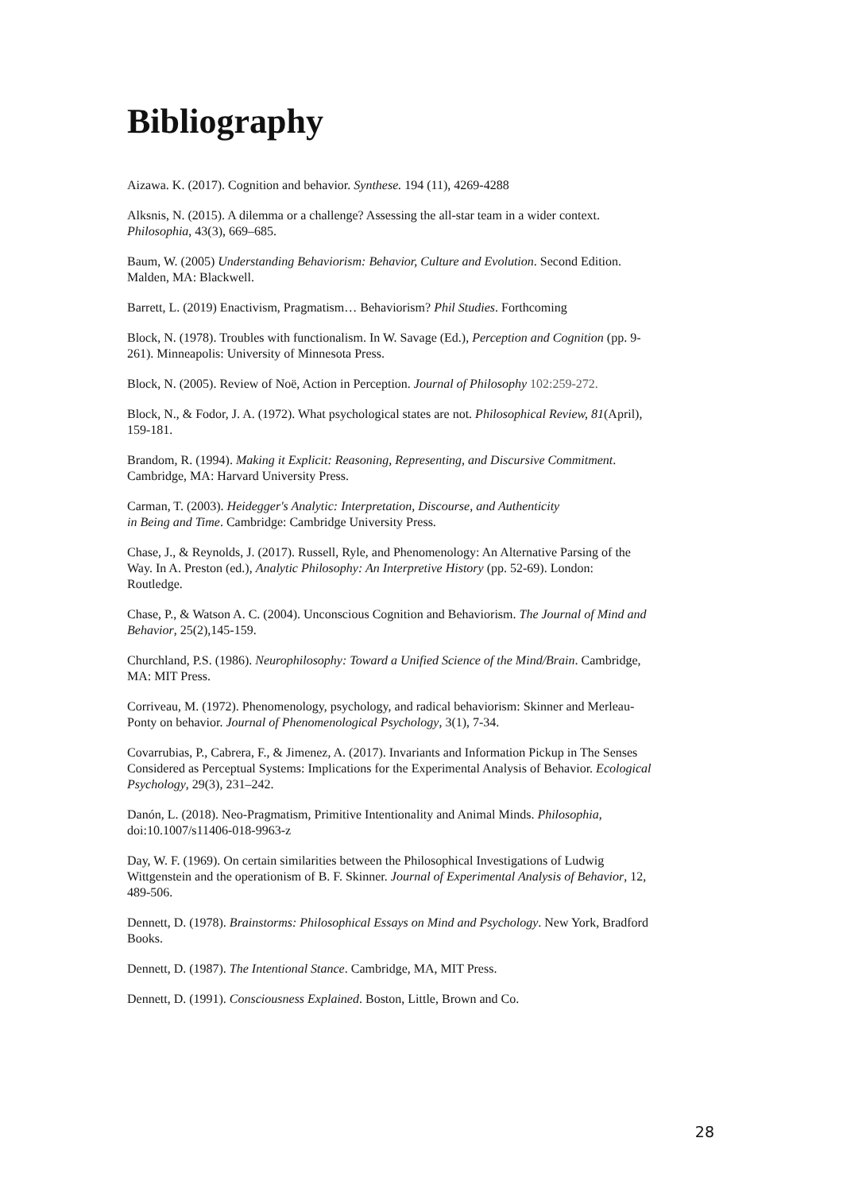Bibliography
Aizawa. K. (2017). Cognition and behavior. Synthese. 194 (11), 4269-4288
Alksnis, N. (2015). A dilemma or a challenge? Assessing the all-star team in a wider context.
Philosophia, 43(3), 669–685.
Baum, W. (2005) Understanding Behaviorism: Behavior, Culture and Evolution. Second Edition.
Malden, MA: Blackwell.
Barrett, L. (2019) Enactivism, Pragmatism… Behaviorism? Phil Studies. Forthcoming
Block, N. (1978). Troubles with functionalism. In W. Savage (Ed.), Perception and Cognition (pp. 9-
261). Minneapolis: University of Minnesota Press.
Block, N. (2005). Review of Noë, Action in Perception. Journal of Philosophy 102:259-272.
Block, N., & Fodor, J. A. (1972). What psychological states are not. Philosophical Review, 81(April),
159-181.
Brandom, R. (1994). Making it Explicit: Reasoning, Representing, and Discursive Commitment.
Cambridge, MA: Harvard University Press.
Carman, T. (2003). Heidegger's Analytic: Interpretation, Discourse, and Authenticity
in Being and Time. Cambridge: Cambridge University Press.
Chase, J., & Reynolds, J. (2017). Russell, Ryle, and Phenomenology: An Alternative Parsing of the
Way. In A. Preston (ed.), Analytic Philosophy: An Interpretive History (pp. 52-69). London:
Routledge.
Chase, P., & Watson A. C. (2004). Unconscious Cognition and Behaviorism. The Journal of Mind and
Behavior, 25(2),145-159.
Churchland, P.S. (1986). Neurophilosophy: Toward a Unified Science of the Mind/Brain. Cambridge,
MA: MIT Press.
Corriveau, M. (1972). Phenomenology, psychology, and radical behaviorism: Skinner and Merleau-
Ponty on behavior. Journal of Phenomenological Psychology, 3(1), 7-34.
Covarrubias, P., Cabrera, F., & Jimenez, A. (2017). Invariants and Information Pickup in The Senses
Considered as Perceptual Systems: Implications for the Experimental Analysis of Behavior. Ecological
Psychology, 29(3), 231–242.
Danón, L. (2018). Neo-Pragmatism, Primitive Intentionality and Animal Minds. Philosophia,
doi:10.1007/s11406-018-9963-z
Day, W. F. (1969). On certain similarities between the Philosophical Investigations of Ludwig
Wittgenstein and the operationism of B. F. Skinner. Journal of Experimental Analysis of Behavior, 12,
489-506.
Dennett, D. (1978). Brainstorms: Philosophical Essays on Mind and Psychology. New York, Bradford
Books.
Dennett, D. (1987). The Intentional Stance. Cambridge, MA, MIT Press.
Dennett, D. (1991). Consciousness Explained. Boston, Little, Brown and Co.
28